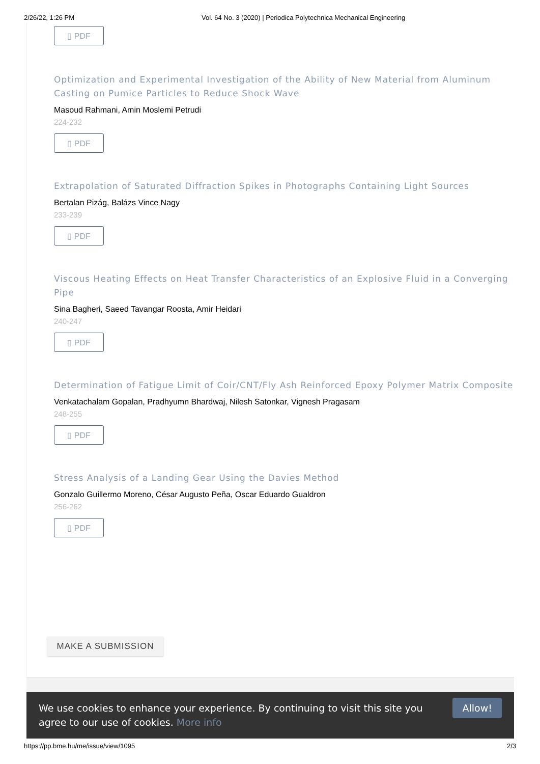2/26/22, 1:26 PM Vol. 64 No. 3 (2020) | Periodica Polytechnica Mechanical Engineering
▯ PDF
Optimization and Experimental Investigation of the Ability of New Material from Aluminum Casting on Pumice Particles to Reduce Shock Wave
Masoud Rahmani, Amin Moslemi Petrudi
224-232
▯ PDF
Extrapolation of Saturated Diffraction Spikes in Photographs Containing Light Sources
Bertalan Pizág, Balázs Vince Nagy
233-239
▯ PDF
Viscous Heating Effects on Heat Transfer Characteristics of an Explosive Fluid in a Converging Pipe
Sina Bagheri, Saeed Tavangar Roosta, Amir Heidari
240-247
▯ PDF
Determination of Fatigue Limit of Coir/CNT/Fly Ash Reinforced Epoxy Polymer Matrix Composite
Venkatachalam Gopalan, Pradhyumn Bhardwaj, Nilesh Satonkar, Vignesh Pragasam
248-255
▯ PDF
Stress Analysis of a Landing Gear Using the Davies Method
Gonzalo Guillermo Moreno, César Augusto Peña, Oscar Eduardo Gualdron
256-262
▯ PDF
MAKE A SUBMISSION
We use cookies to enhance your experience. By continuing to visit this site you agree to our use of cookies. More info
Allow!
https://pp.bme.hu/me/issue/view/1095 2/3